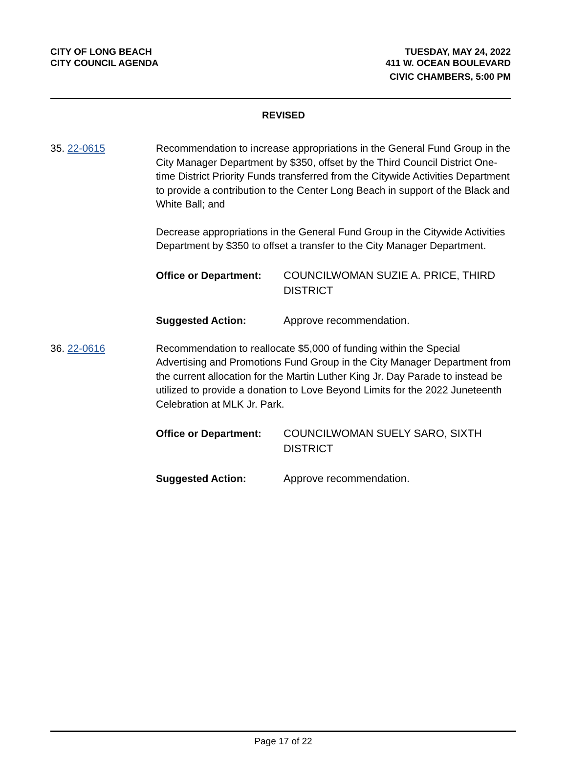CITY OF LONG BEACH
CITY COUNCIL AGENDA
TUESDAY, MAY 24, 2022
411 W. OCEAN BOULEVARD
CIVIC CHAMBERS, 5:00 PM
REVISED
35. 22-0615 Recommendation to increase appropriations in the General Fund Group in the City Manager Department by $350, offset by the Third Council District One-time District Priority Funds transferred from the Citywide Activities Department to provide a contribution to the Center Long Beach in support of the Black and White Ball; and
Decrease appropriations in the General Fund Group in the Citywide Activities Department by $350 to offset a transfer to the City Manager Department.
Office or Department:
COUNCILWOMAN SUZIE A. PRICE, THIRD DISTRICT
Suggested Action: Approve recommendation.
36. 22-0616 Recommendation to reallocate $5,000 of funding within the Special Advertising and Promotions Fund Group in the City Manager Department from the current allocation for the Martin Luther King Jr. Day Parade to instead be utilized to provide a donation to Love Beyond Limits for the 2022 Juneteenth Celebration at MLK Jr. Park.
Office or Department:
COUNCILWOMAN SUELY SARO, SIXTH DISTRICT
Suggested Action: Approve recommendation.
Page 17 of 22